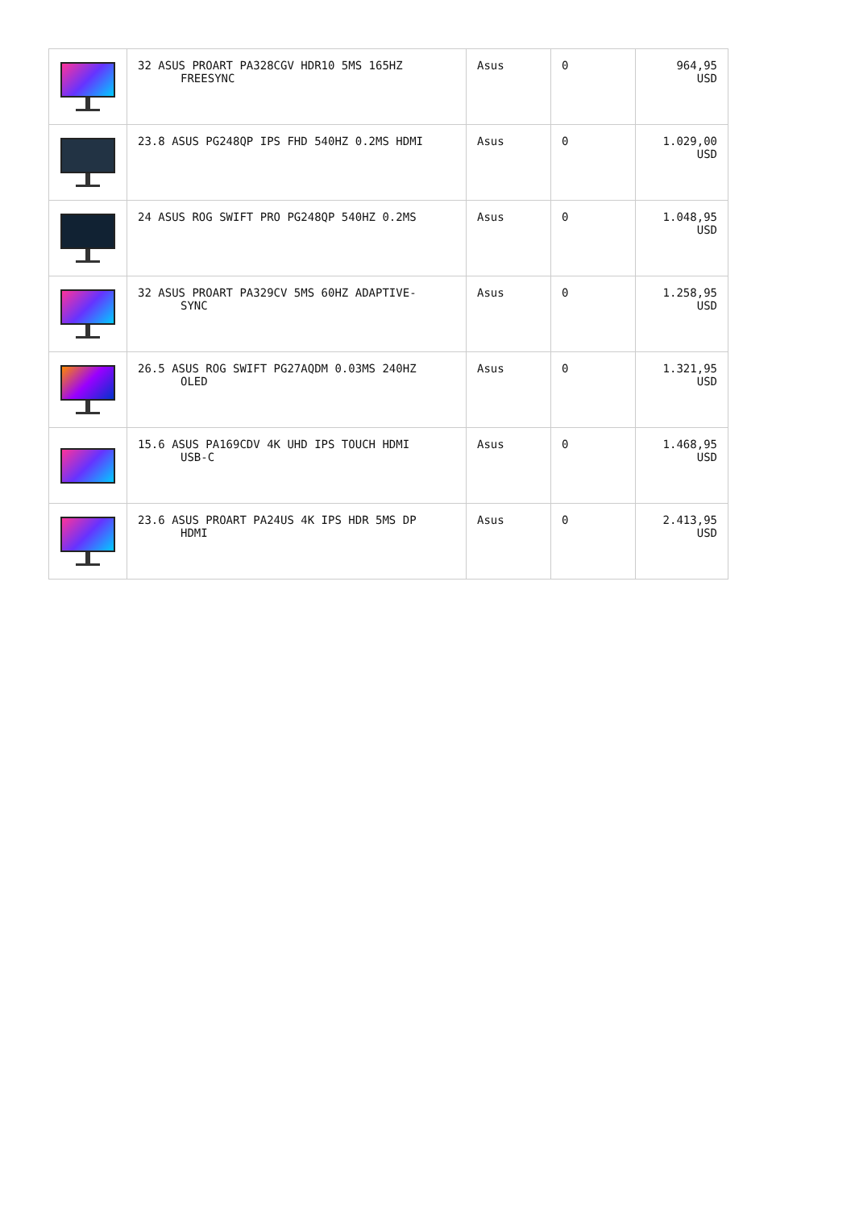| | 32 ASUS PROART PA328CGV HDR10 5MS 165HZ FREESYNC | Asus | 0 | 964,95 USD |
| | 23.8 ASUS PG248QP IPS FHD 540HZ 0.2MS HDMI | Asus | 0 | 1.029,00 USD |
| | 24 ASUS ROG SWIFT PRO PG248QP 540HZ 0.2MS | Asus | 0 | 1.048,95 USD |
| | 32 ASUS PROART PA329CV 5MS 60HZ ADAPTIVE- SYNC | Asus | 0 | 1.258,95 USD |
| | 26.5 ASUS ROG SWIFT PG27AQDM 0.03MS 240HZ OLED | Asus | 0 | 1.321,95 USD |
| | 15.6 ASUS PA169CDV 4K UHD IPS TOUCH HDMI USB-C | Asus | 0 | 1.468,95 USD |
| | 23.6 ASUS PROART PA24US 4K IPS HDR 5MS DP HDMI | Asus | 0 | 2.413,95 USD |